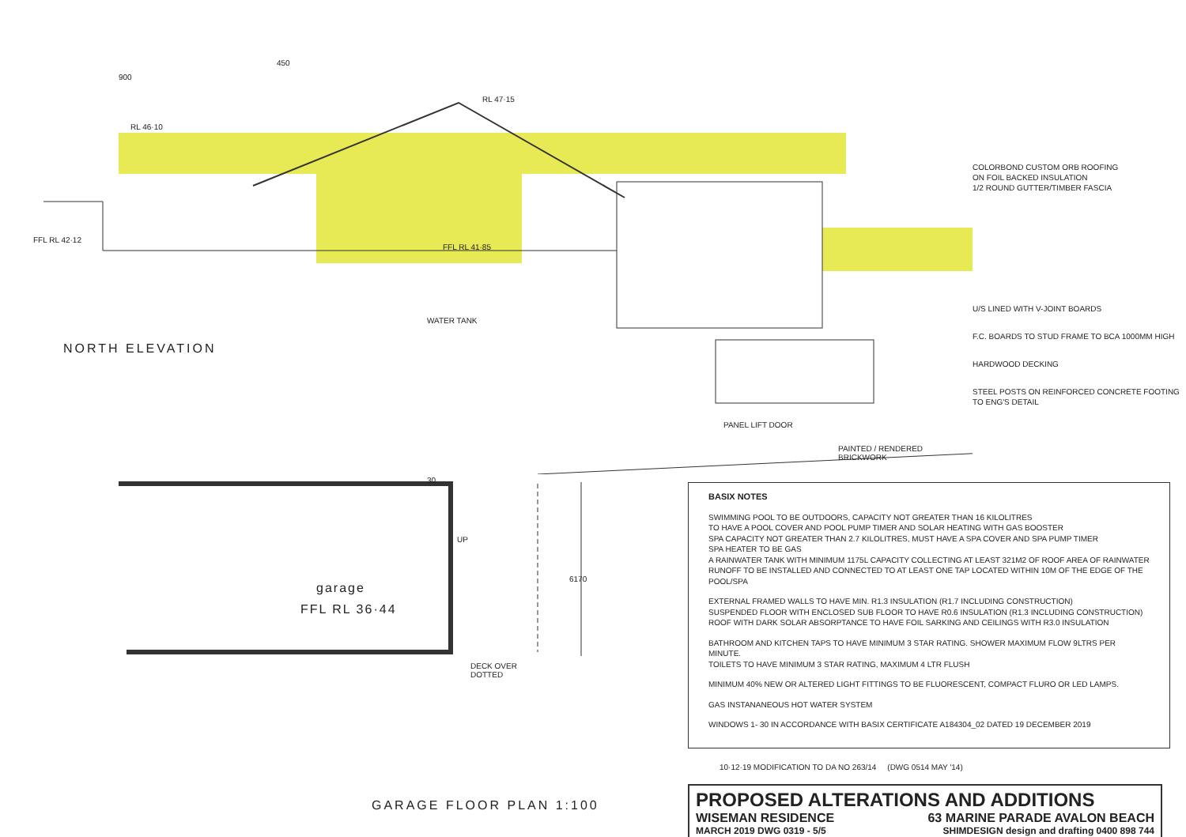900
450
RL 47·15
RL 46·10
FFL RL 42·12
FFL RL 41·85
WATER TANK
NORTH ELEVATION
PANEL LIFT DOOR
PAINTED / RENDERED
BRICKWORK
COLORBOND CUSTOM ORB ROOFING
ON FOIL BACKED INSULATION
1/2 ROUND GUTTER/TIMBER FASCIA
U/S LINED WITH V-JOINT BOARDS
F.C. BOARDS TO STUD FRAME TO BCA 1000MM HIGH
HARDWOOD DECKING
STEEL POSTS ON REINFORCED CONCRETE FOOTING TO ENG'S DETAIL
30
UP
garage
FFL RL 36·44
6170
DECK OVER
DOTTED
GARAGE FLOOR PLAN 1:100
BASIX NOTES
SWIMMING POOL TO BE OUTDOORS, CAPACITY NOT GREATER THAN 16 KILOLITRES
TO HAVE A POOL COVER AND POOL PUMP TIMER AND SOLAR HEATING WITH GAS BOOSTER
SPA CAPACITY NOT GREATER THAN 2.7 KILOLITRES, MUST HAVE A SPA COVER AND SPA PUMP TIMER
SPA HEATER TO BE GAS
A RAINWATER TANK WITH MINIMUM 1175L CAPACITY COLLECTING AT LEAST 321M2 OF ROOF AREA OF RAINWATER RUNOFF TO BE INSTALLED AND CONNECTED TO AT LEAST ONE TAP LOCATED WITHIN 10M OF THE EDGE OF THE POOL/SPA
EXTERNAL FRAMED WALLS TO HAVE MIN. R1.3 INSULATION (R1.7 INCLUDING CONSTRUCTION)
SUSPENDED FLOOR WITH ENCLOSED SUB FLOOR TO HAVE R0.6 INSULATION (R1.3 INCLUDING CONSTRUCTION)
ROOF WITH DARK SOLAR ABSORPTANCE TO HAVE FOIL SARKING AND CEILINGS WITH R3.0 INSULATION
BATHROOM AND KITCHEN TAPS TO HAVE MINIMUM 3 STAR RATING. SHOWER MAXIMUM FLOW 9LTRS PER MINUTE.
TOILETS TO HAVE MINIMUM 3 STAR RATING, MAXIMUM 4 LTR FLUSH
MINIMUM 40% NEW OR ALTERED LIGHT FITTINGS TO BE FLUORESCENT, COMPACT FLURO OR LED LAMPS.
GAS INSTANANEOUS HOT WATER SYSTEM
WINDOWS 1- 30 IN ACCORDANCE WITH BASIX CERTIFICATE A184304_02 DATED 19 DECEMBER 2019
10·12·19 MODIFICATION TO DA NO 263/14 (DWG 0514 MAY '14)
PROPOSED ALTERATIONS AND ADDITIONS
WISEMAN RESIDENCE 63 MARINE PARADE AVALON BEACH
MARCH 2019 DWG 0319 - 5/5 SHIMDESIGN design and drafting 0400 898 744